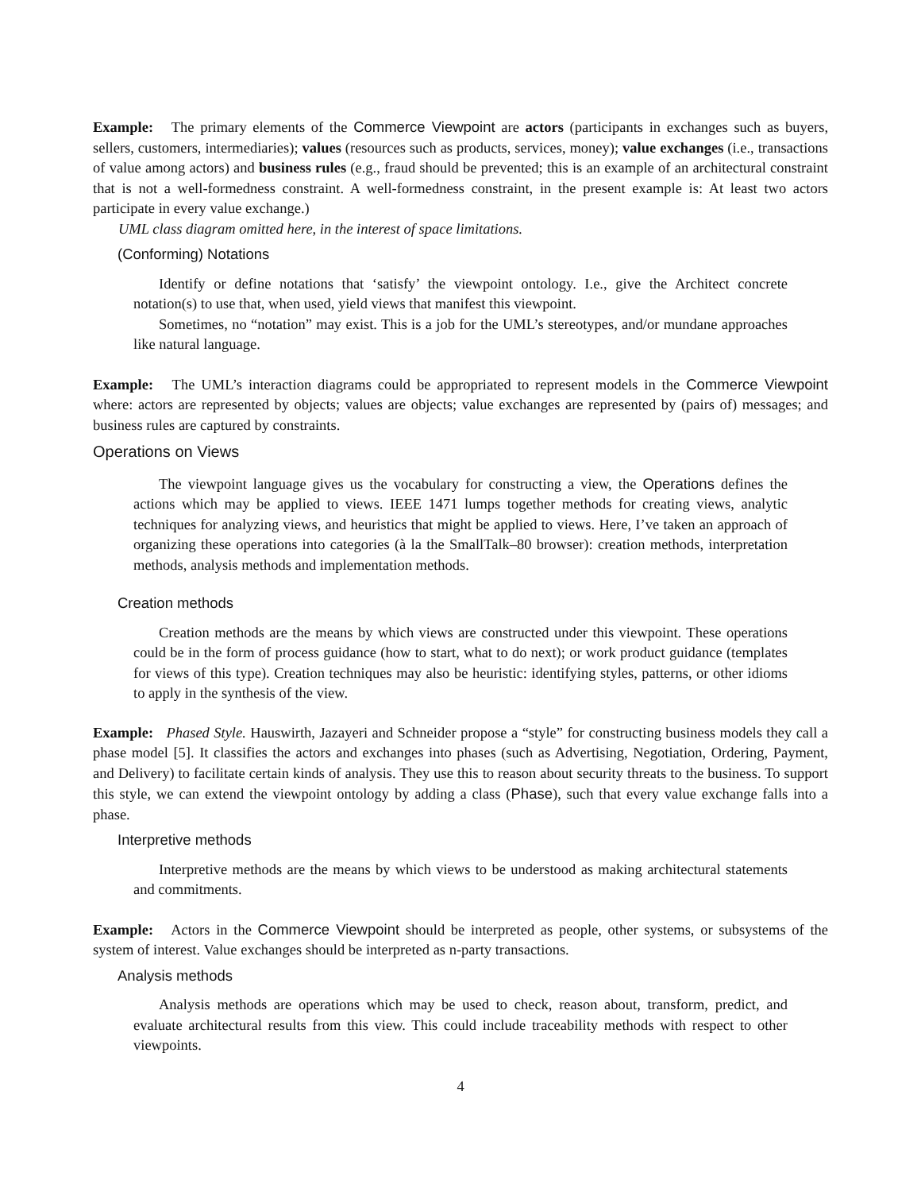Example: The primary elements of the Commerce Viewpoint are actors (participants in exchanges such as buyers, sellers, customers, intermediaries); values (resources such as products, services, money); value exchanges (i.e., transactions of value among actors) and business rules (e.g., fraud should be prevented; this is an example of an architectural constraint that is not a well-formedness constraint. A well-formedness constraint, in the present example is: At least two actors participate in every value exchange.)
UML class diagram omitted here, in the interest of space limitations.
(Conforming) Notations
Identify or define notations that ‘satisfy’ the viewpoint ontology. I.e., give the Architect concrete notation(s) to use that, when used, yield views that manifest this viewpoint.
Sometimes, no “notation” may exist. This is a job for the UML’s stereotypes, and/or mundane approaches like natural language.
Example: The UML’s interaction diagrams could be appropriated to represent models in the Commerce Viewpoint where: actors are represented by objects; values are objects; value exchanges are represented by (pairs of) messages; and business rules are captured by constraints.
Operations on Views
The viewpoint language gives us the vocabulary for constructing a view, the Operations defines the actions which may be applied to views. IEEE 1471 lumps together methods for creating views, analytic techniques for analyzing views, and heuristics that might be applied to views. Here, I’ve taken an approach of organizing these operations into categories (à la the SmallTalk–80 browser): creation methods, interpretation methods, analysis methods and implementation methods.
Creation methods
Creation methods are the means by which views are constructed under this viewpoint. These operations could be in the form of process guidance (how to start, what to do next); or work product guidance (templates for views of this type). Creation techniques may also be heuristic: identifying styles, patterns, or other idioms to apply in the synthesis of the view.
Example: Phased Style. Hauswirth, Jazayeri and Schneider propose a “style” for constructing business models they call a phase model [5]. It classifies the actors and exchanges into phases (such as Advertising, Negotiation, Ordering, Payment, and Delivery) to facilitate certain kinds of analysis. They use this to reason about security threats to the business. To support this style, we can extend the viewpoint ontology by adding a class (Phase), such that every value exchange falls into a phase.
Interpretive methods
Interpretive methods are the means by which views to be understood as making architectural statements and commitments.
Example: Actors in the Commerce Viewpoint should be interpreted as people, other systems, or subsystems of the system of interest. Value exchanges should be interpreted as n-party transactions.
Analysis methods
Analysis methods are operations which may be used to check, reason about, transform, predict, and evaluate architectural results from this view. This could include traceability methods with respect to other viewpoints.
4